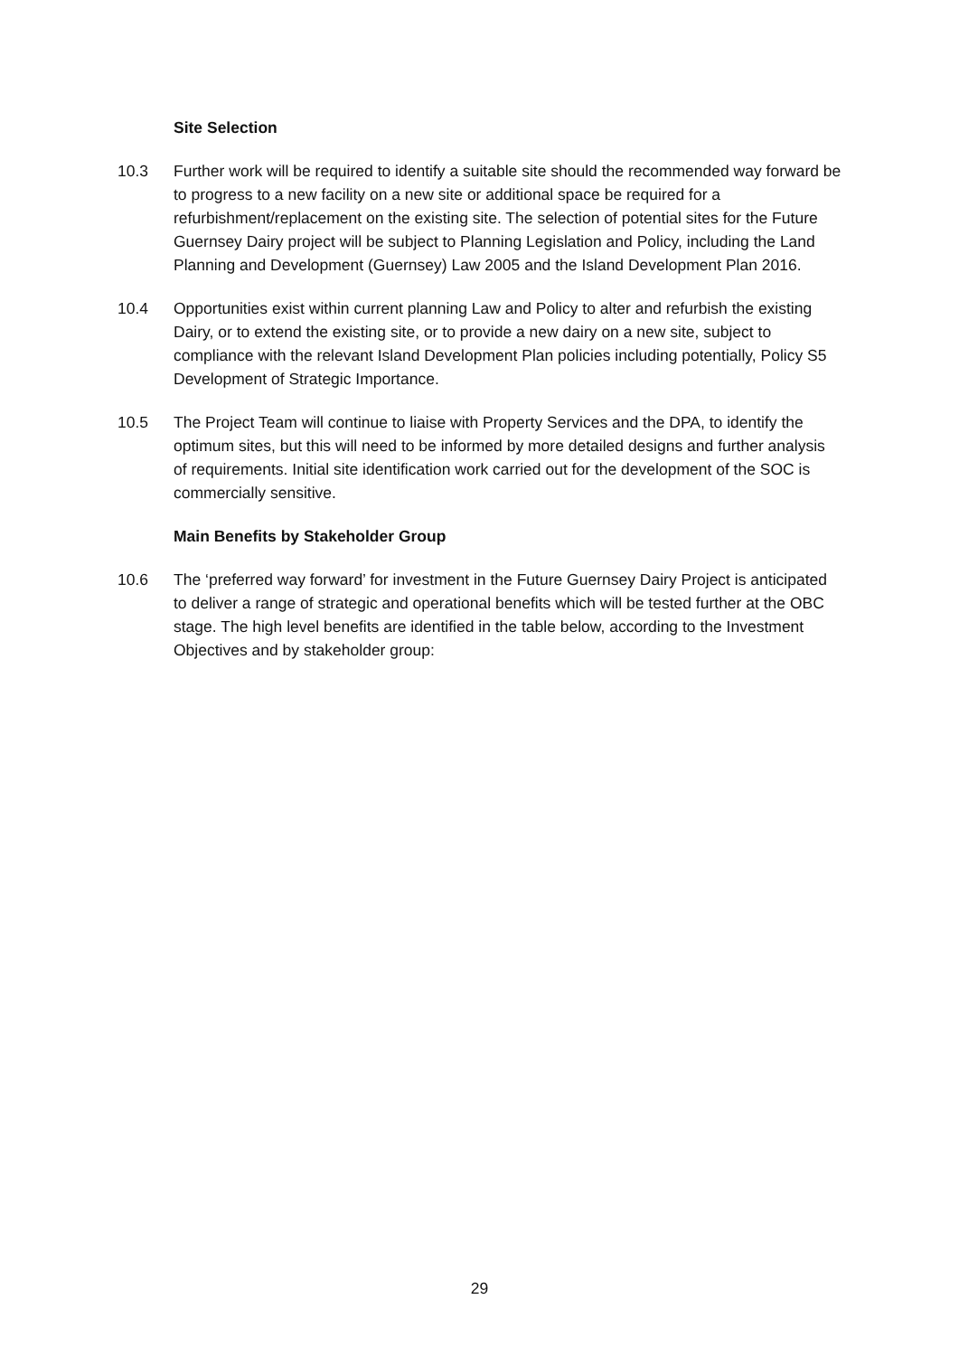Site Selection
10.3 Further work will be required to identify a suitable site should the recommended way forward be to progress to a new facility on a new site or additional space be required for a refurbishment/replacement on the existing site. The selection of potential sites for the Future Guernsey Dairy project will be subject to Planning Legislation and Policy, including the Land Planning and Development (Guernsey) Law 2005 and the Island Development Plan 2016.
10.4 Opportunities exist within current planning Law and Policy to alter and refurbish the existing Dairy, or to extend the existing site, or to provide a new dairy on a new site, subject to compliance with the relevant Island Development Plan policies including potentially, Policy S5 Development of Strategic Importance.
10.5 The Project Team will continue to liaise with Property Services and the DPA, to identify the optimum sites, but this will need to be informed by more detailed designs and further analysis of requirements. Initial site identification work carried out for the development of the SOC is commercially sensitive.
Main Benefits by Stakeholder Group
10.6 The ‘preferred way forward’ for investment in the Future Guernsey Dairy Project is anticipated to deliver a range of strategic and operational benefits which will be tested further at the OBC stage. The high level benefits are identified in the table below, according to the Investment Objectives and by stakeholder group:
29